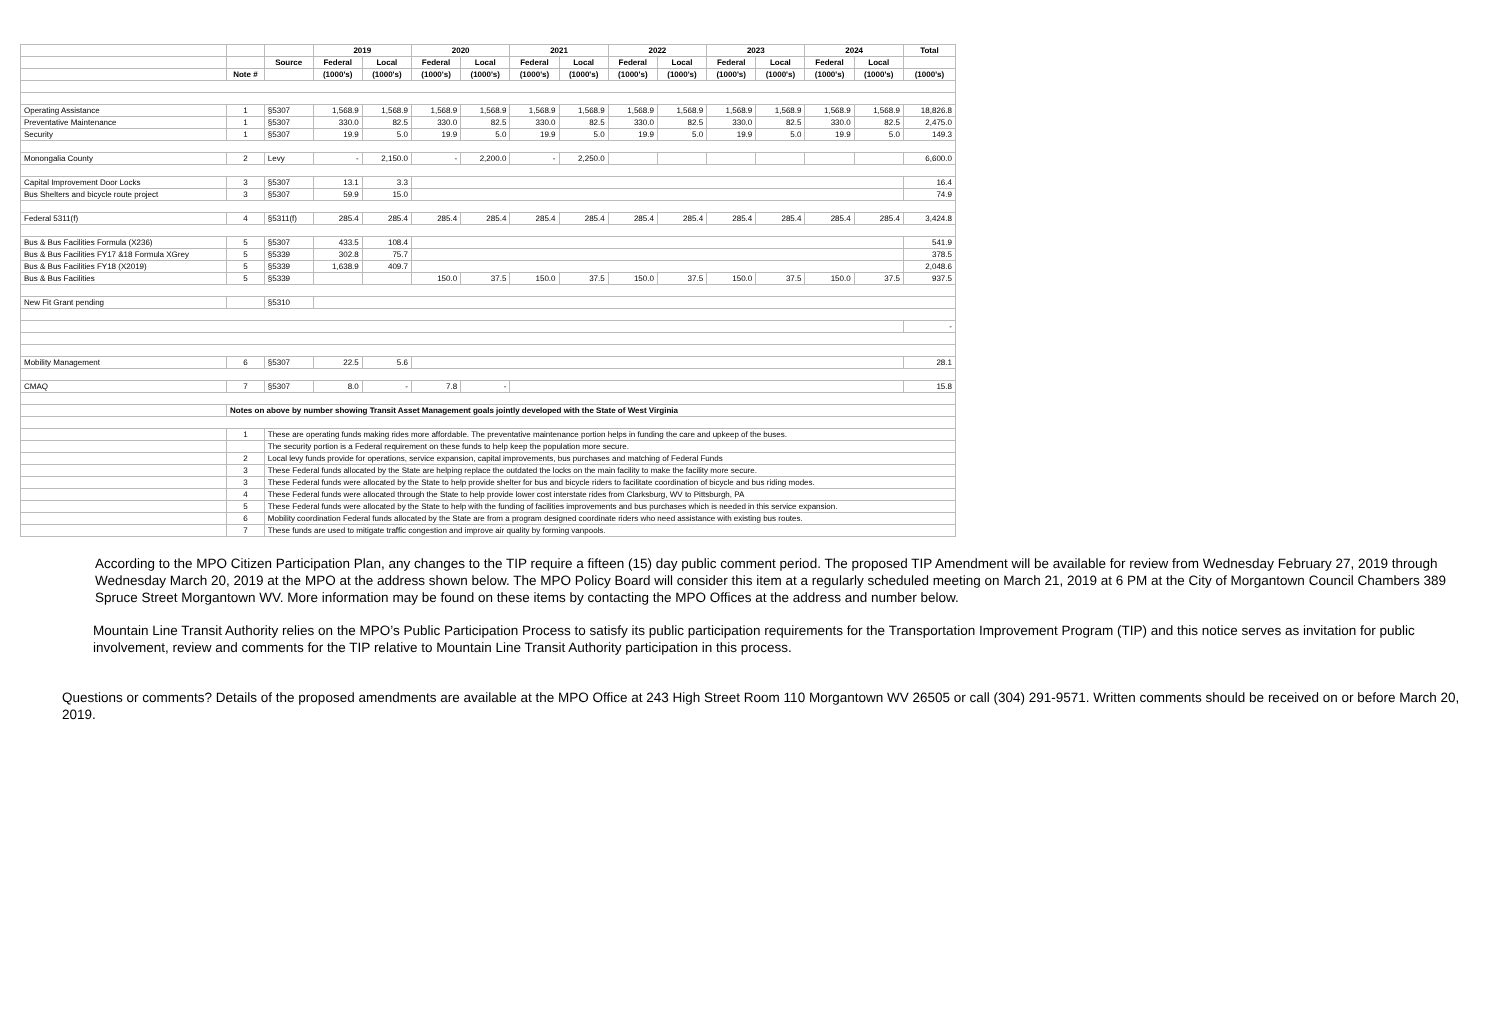| | | | 2019 | | 2020 | | 2021 | | 2022 | | 2023 | | 2024 | | Total |
| --- | --- | --- | --- | --- | --- | --- | --- | --- | --- | --- | --- | --- | --- | --- | --- |
| | | Source | Federal | Local | Federal | Local | Federal | Local | Federal | Local | Federal | Local | Federal | Local | |
| | Note # | | (1000's) | (1000's) | (1000's) | (1000's) | (1000's) | (1000's) | (1000's) | (1000's) | (1000's) | (1000's) | (1000's) | (1000's) | (1000's) |
| Operating Assistance | 1 | §5307 | 1,568.9 | 1,568.9 | 1,568.9 | 1,568.9 | 1,568.9 | 1,568.9 | 1,568.9 | 1,568.9 | 1,568.9 | 1,568.9 | 1,568.9 | 1,568.9 | 18,826.8 |
| Preventative Maintenance | 1 | §5307 | 330.0 | 82.5 | 330.0 | 82.5 | 330.0 | 82.5 | 330.0 | 82.5 | 330.0 | 82.5 | 330.0 | 82.5 | 2,475.0 |
| Security | 1 | §5307 | 19.9 | 5.0 | 19.9 | 5.0 | 19.9 | 5.0 | 19.9 | 5.0 | 19.9 | 5.0 | 19.9 | 5.0 | 149.3 |
| Monongalia County | 2 | Levy | - | 2,150.0 | - | 2,200.0 | - | 2,250.0 | | | | | | | 6,600.0 |
| Capital Improvement Door Locks | 3 | §5307 | 13.1 | 3.3 | | | | | | | | | | | 16.4 |
| Bus Shelters and bicycle route project | 3 | §5307 | 59.9 | 15.0 | | | | | | | | | | | 74.9 |
| Federal 5311(f) | 4 | §5311(f) | 285.4 | 285.4 | 285.4 | 285.4 | 285.4 | 285.4 | 285.4 | 285.4 | 285.4 | 285.4 | 285.4 | 285.4 | 3,424.8 |
| Bus & Bus Facilities Formula (X236) | 5 | §5307 | 433.5 | 108.4 | | | | | | | | | | | 541.9 |
| Bus & Bus Facilities FY17 &18 Formula XGrey | 5 | §5339 | 302.8 | 75.7 | | | | | | | | | | | 378.5 |
| Bus & Bus Facilities FY18 (X2019) | 5 | §5339 | 1,638.9 | 409.7 | | | | | | | | | | | 2,048.6 |
| Bus & Bus Facilities | 5 | §5339 | | | 150.0 | 37.5 | 150.0 | 37.5 | 150.0 | 37.5 | 150.0 | 37.5 | 150.0 | 37.5 | 937.5 |
| New Fit Grant pending | | §5310 | | | | | | | | | | | | | |
| | | | | | | | | | | | | | | | - |
| Mobility Management | 6 | §5307 | 22.5 | 5.6 | | | | | | | | | | | 28.1 |
| CMAQ | 7 | §5307 | 8.0 | - | 7.8 | - | | | | | | | | | 15.8 |
| | Notes on above by number showing Transit Asset Management goals jointly developed with the State of West Virginia | | | | | | | | | | | | | | |
| | 1 | These are operating funds making rides more affordable. The preventative maintenance portion helps in funding the care and upkeep of the buses. | | | | | | | | | | | | | |
| | | The security portion is a Federal requirement on these funds to help keep the population more secure. | | | | | | | | | | | | | |
| | 2 | Local levy funds provide for operations, service expansion, capital improvements, bus purchases and matching of Federal Funds | | | | | | | | | | | | | |
| | 3 | These Federal funds allocated by the State are helping replace the outdated the locks on the main facility to make the facility more secure. | | | | | | | | | | | | | |
| | 3 | These Federal funds were allocated by the State to help provide shelter for bus and bicycle riders to facilitate coordination of bicycle and bus riding modes. | | | | | | | | | | | | | |
| | 4 | These Federal funds were allocated through the State to help provide lower cost interstate rides from Clarksburg, WV to Pittsburgh, PA | | | | | | | | | | | | | |
| | 5 | These Federal funds were allocated by the State to help with the funding of facilities improvements and bus purchases which is needed in this service expansion. | | | | | | | | | | | | | |
| | 6 | Mobility coordination Federal funds allocated by the State are from a program designed coordinate riders who need assistance with existing bus routes. | | | | | | | | | | | | | |
| | 7 | These funds are used to mitigate traffic congestion and improve air quality by forming vanpools. | | | | | | | | | | | | | |
According to the MPO Citizen Participation Plan, any changes to the TIP require a fifteen (15) day public comment period. The proposed TIP Amendment will be available for review from Wednesday February 27, 2019 through Wednesday March 20, 2019 at the MPO at the address shown below. The MPO Policy Board will consider this item at a regularly scheduled meeting on March 21, 2019 at 6 PM at the City of Morgantown Council Chambers 389 Spruce Street Morgantown WV. More information may be found on these items by contacting the MPO Offices at the address and number below.
Mountain Line Transit Authority relies on the MPO’s Public Participation Process to satisfy its public participation requirements for the Transportation Improvement Program (TIP) and this notice serves as invitation for public involvement, review and comments for the TIP relative to Mountain Line Transit Authority participation in this process.
Questions or comments? Details of the proposed amendments are available at the MPO Office at 243 High Street Room 110 Morgantown WV 26505 or call (304) 291-9571. Written comments should be received on or before March 20, 2019.